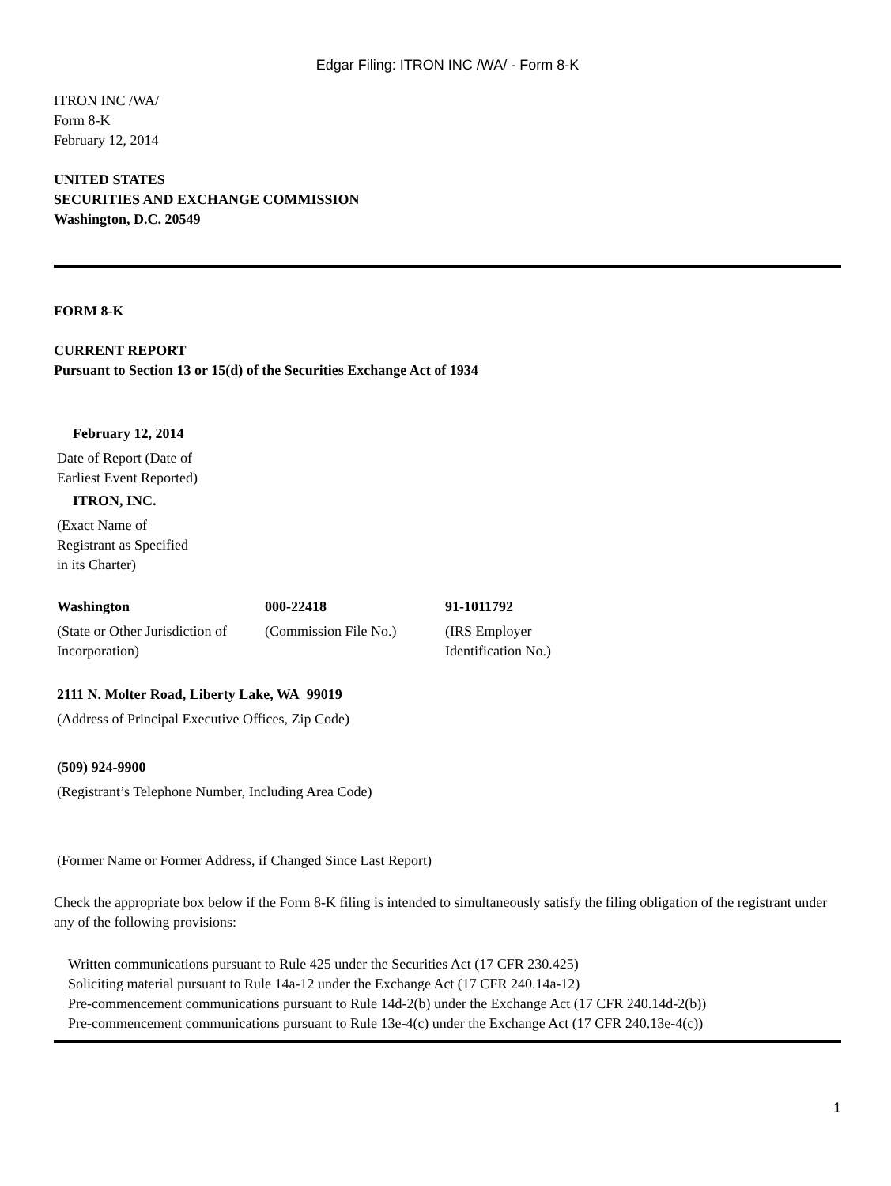Edgar Filing: ITRON INC /WA/ - Form 8-K
ITRON INC /WA/
Form 8-K
February 12, 2014
UNITED STATES
SECURITIES AND EXCHANGE COMMISSION
Washington, D.C. 20549
FORM 8-K
CURRENT REPORT
Pursuant to Section 13 or 15(d) of the Securities Exchange Act of 1934
| February 12, 2014 |
| Date of Report (Date of Earliest Event Reported) |
| ITRON, INC. |
| (Exact Name of Registrant as Specified in its Charter) |
| Washington | 000-22418 | 91-1011792 |
| (State or Other Jurisdiction of Incorporation) | (Commission File No.) | (IRS Employer Identification No.) |
| 2111 N. Molter Road, Liberty Lake, WA 99019 |
| (Address of Principal Executive Offices, Zip Code) |
| (509) 924-9900 |
| (Registrant’s Telephone Number, Including Area Code) |
| (Former Name or Former Address, if Changed Since Last Report) |
Check the appropriate box below if the Form 8-K filing is intended to simultaneously satisfy the filing obligation of the registrant under any of the following provisions:
Written communications pursuant to Rule 425 under the Securities Act (17 CFR 230.425)
Soliciting material pursuant to Rule 14a-12 under the Exchange Act (17 CFR 240.14a-12)
Pre-commencement communications pursuant to Rule 14d-2(b) under the Exchange Act (17 CFR 240.14d-2(b))
Pre-commencement communications pursuant to Rule 13e-4(c) under the Exchange Act (17 CFR 240.13e-4(c))
1